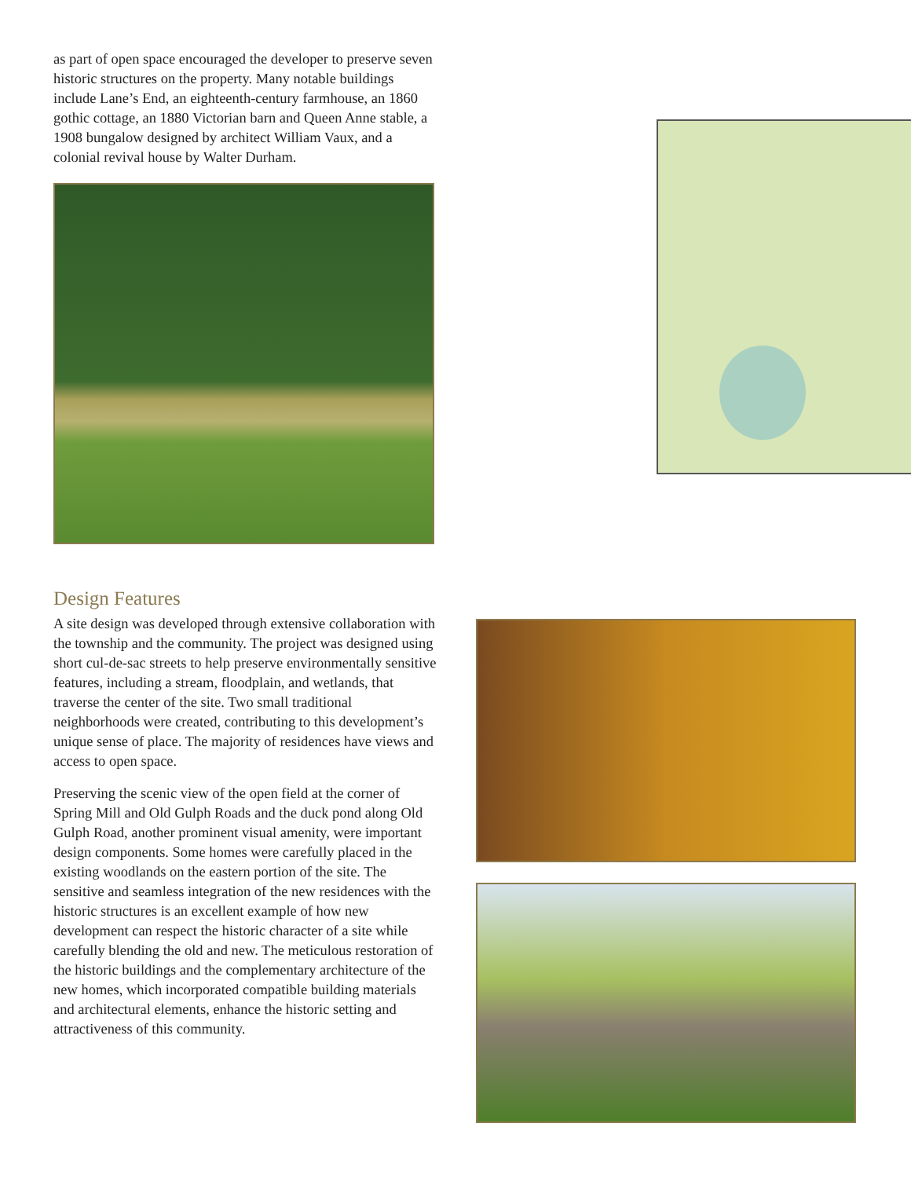as part of open space encouraged the developer to preserve seven historic structures on the property. Many notable buildings include Lane’s End, an eighteenth-century farmhouse, an 1860 gothic cottage, an 1880 Victorian barn and Queen Anne stable, a 1908 bungalow designed by architect William Vaux, and a colonial revival house by Walter Durham.
Design Features
A site design was developed through extensive collaboration with the township and the community. The project was designed using short cul-de-sac streets to help preserve environmentally sensitive features, including a stream, floodplain, and wetlands, that traverse the center of the site. Two small traditional neighborhoods were created, contributing to this development’s unique sense of place. The majority of residences have views and access to open space.
Preserving the scenic view of the open field at the corner of Spring Mill and Old Gulph Roads and the duck pond along Old Gulph Road, another prominent visual amenity, were important design components. Some homes were carefully placed in the existing woodlands on the eastern portion of the site. The sensitive and seamless integration of the new residences with the historic structures is an excellent example of how new development can respect the historic character of a site while carefully blending the old and new. The meticulous restoration of the historic buildings and the complementary architecture of the new homes, which incorporated compatible building materials and architectural elements, enhance the historic setting and attractiveness of this community.